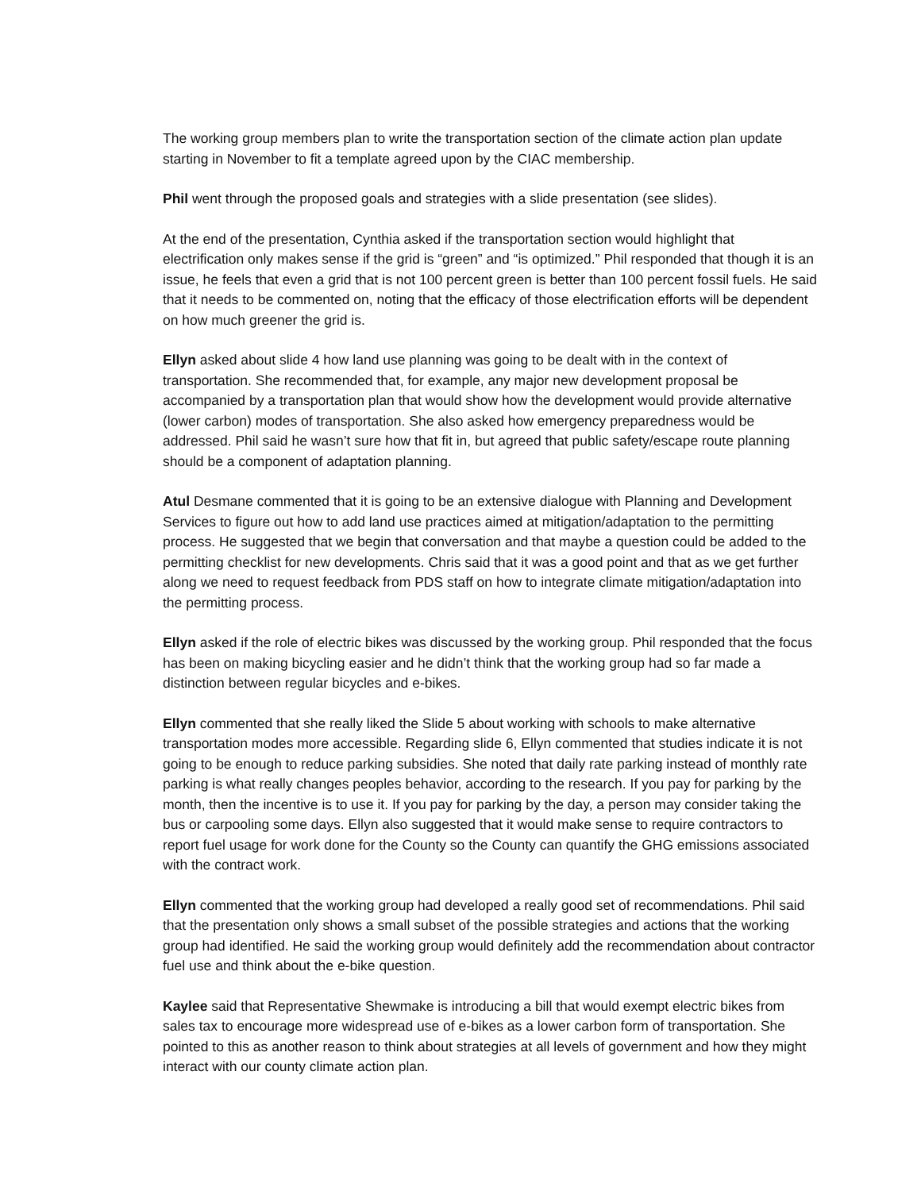The working group members plan to write the transportation section of the climate action plan update starting in November to fit a template agreed upon by the CIAC membership.
Phil went through the proposed goals and strategies with a slide presentation (see slides).
At the end of the presentation, Cynthia asked if the transportation section would highlight that electrification only makes sense if the grid is “green” and “is optimized.” Phil responded that though it is an issue, he feels that even a grid that is not 100 percent green is better than 100 percent fossil fuels. He said that it needs to be commented on, noting that the efficacy of those electrification efforts will be dependent on how much greener the grid is.
Ellyn asked about slide 4 how land use planning was going to be dealt with in the context of transportation. She recommended that, for example, any major new development proposal be accompanied by a transportation plan that would show how the development would provide alternative (lower carbon) modes of transportation. She also asked how emergency preparedness would be addressed. Phil said he wasn’t sure how that fit in, but agreed that public safety/escape route planning should be a component of adaptation planning.
Atul Desmane commented that it is going to be an extensive dialogue with Planning and Development Services to figure out how to add land use practices aimed at mitigation/adaptation to the permitting process. He suggested that we begin that conversation and that maybe a question could be added to the permitting checklist for new developments. Chris said that it was a good point and that as we get further along we need to request feedback from PDS staff on how to integrate climate mitigation/adaptation into the permitting process.
Ellyn asked if the role of electric bikes was discussed by the working group. Phil responded that the focus has been on making bicycling easier and he didn’t think that the working group had so far made a distinction between regular bicycles and e-bikes.
Ellyn commented that she really liked the Slide 5 about working with schools to make alternative transportation modes more accessible. Regarding slide 6, Ellyn commented that studies indicate it is not going to be enough to reduce parking subsidies. She noted that daily rate parking instead of monthly rate parking is what really changes peoples behavior, according to the research. If you pay for parking by the month, then the incentive is to use it. If you pay for parking by the day, a person may consider taking the bus or carpooling some days. Ellyn also suggested that it would make sense to require contractors to report fuel usage for work done for the County so the County can quantify the GHG emissions associated with the contract work.
Ellyn commented that the working group had developed a really good set of recommendations. Phil said that the presentation only shows a small subset of the possible strategies and actions that the working group had identified. He said the working group would definitely add the recommendation about contractor fuel use and think about the e-bike question.
Kaylee said that Representative Shewmake is introducing a bill that would exempt electric bikes from sales tax to encourage more widespread use of e-bikes as a lower carbon form of transportation. She pointed to this as another reason to think about strategies at all levels of government and how they might interact with our county climate action plan.